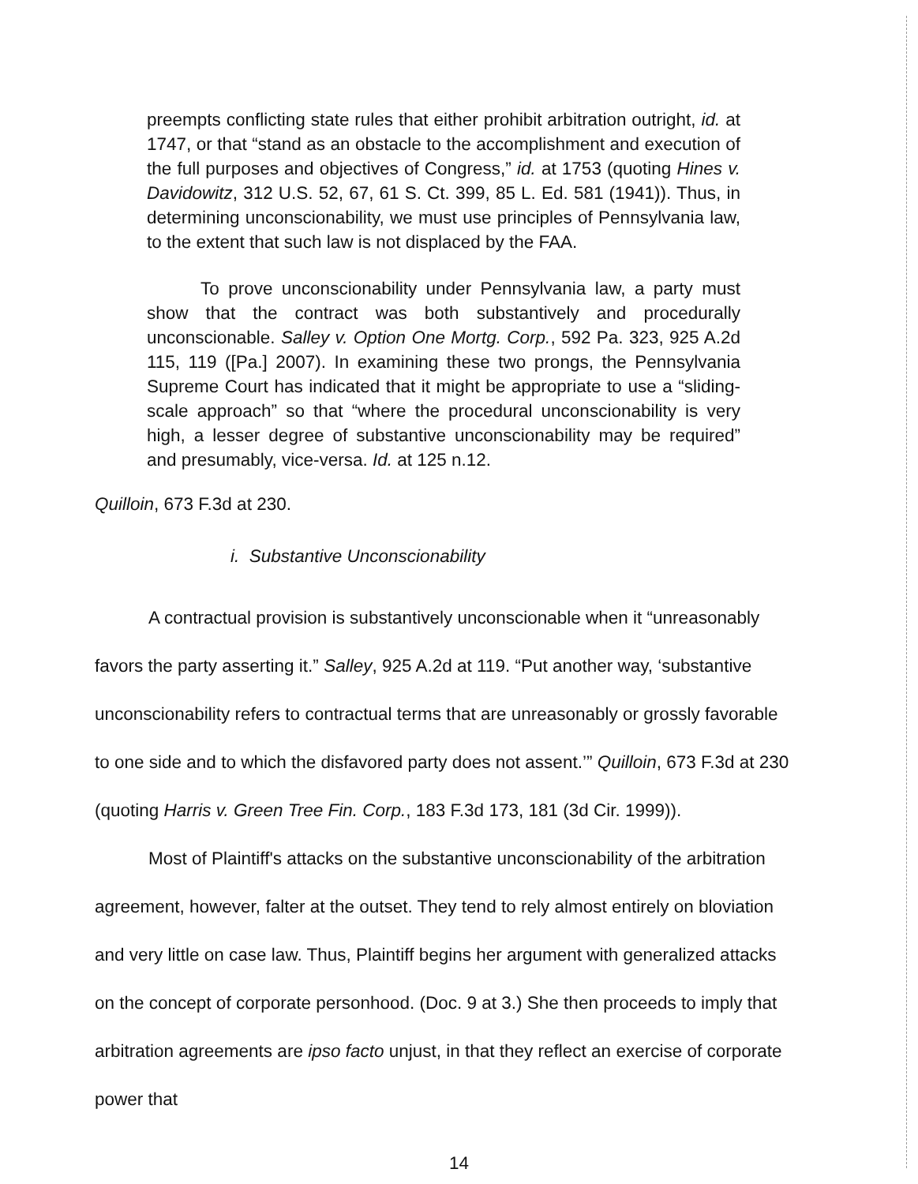preempts conflicting state rules that either prohibit arbitration outright, id. at 1747, or that “stand as an obstacle to the accomplishment and execution of the full purposes and objectives of Congress,” id. at 1753 (quoting Hines v. Davidowitz, 312 U.S. 52, 67, 61 S. Ct. 399, 85 L. Ed. 581 (1941)). Thus, in determining unconscionability, we must use principles of Pennsylvania law, to the extent that such law is not displaced by the FAA.
To prove unconscionability under Pennsylvania law, a party must show that the contract was both substantively and procedurally unconscionable. Salley v. Option One Mortg. Corp., 592 Pa. 323, 925 A.2d 115, 119 ([Pa.] 2007). In examining these two prongs, the Pennsylvania Supreme Court has indicated that it might be appropriate to use a “sliding-scale approach” so that “where the procedural unconscionability is very high, a lesser degree of substantive unconscionability may be required” and presumably, vice-versa. Id. at 125 n.12.
Quilloin, 673 F.3d at 230.
i. Substantive Unconscionability
A contractual provision is substantively unconscionable when it “unreasonably favors the party asserting it.” Salley, 925 A.2d at 119. “Put another way, ‘substantive unconscionability refers to contractual terms that are unreasonably or grossly favorable to one side and to which the disfavored party does not assent.’” Quilloin, 673 F.3d at 230 (quoting Harris v. Green Tree Fin. Corp., 183 F.3d 173, 181 (3d Cir. 1999)).
Most of Plaintiff's attacks on the substantive unconscionability of the arbitration agreement, however, falter at the outset. They tend to rely almost entirely on bloviation and very little on case law. Thus, Plaintiff begins her argument with generalized attacks on the concept of corporate personhood. (Doc. 9 at 3.) She then proceeds to imply that arbitration agreements are ipso facto unjust, in that they reflect an exercise of corporate power that
14